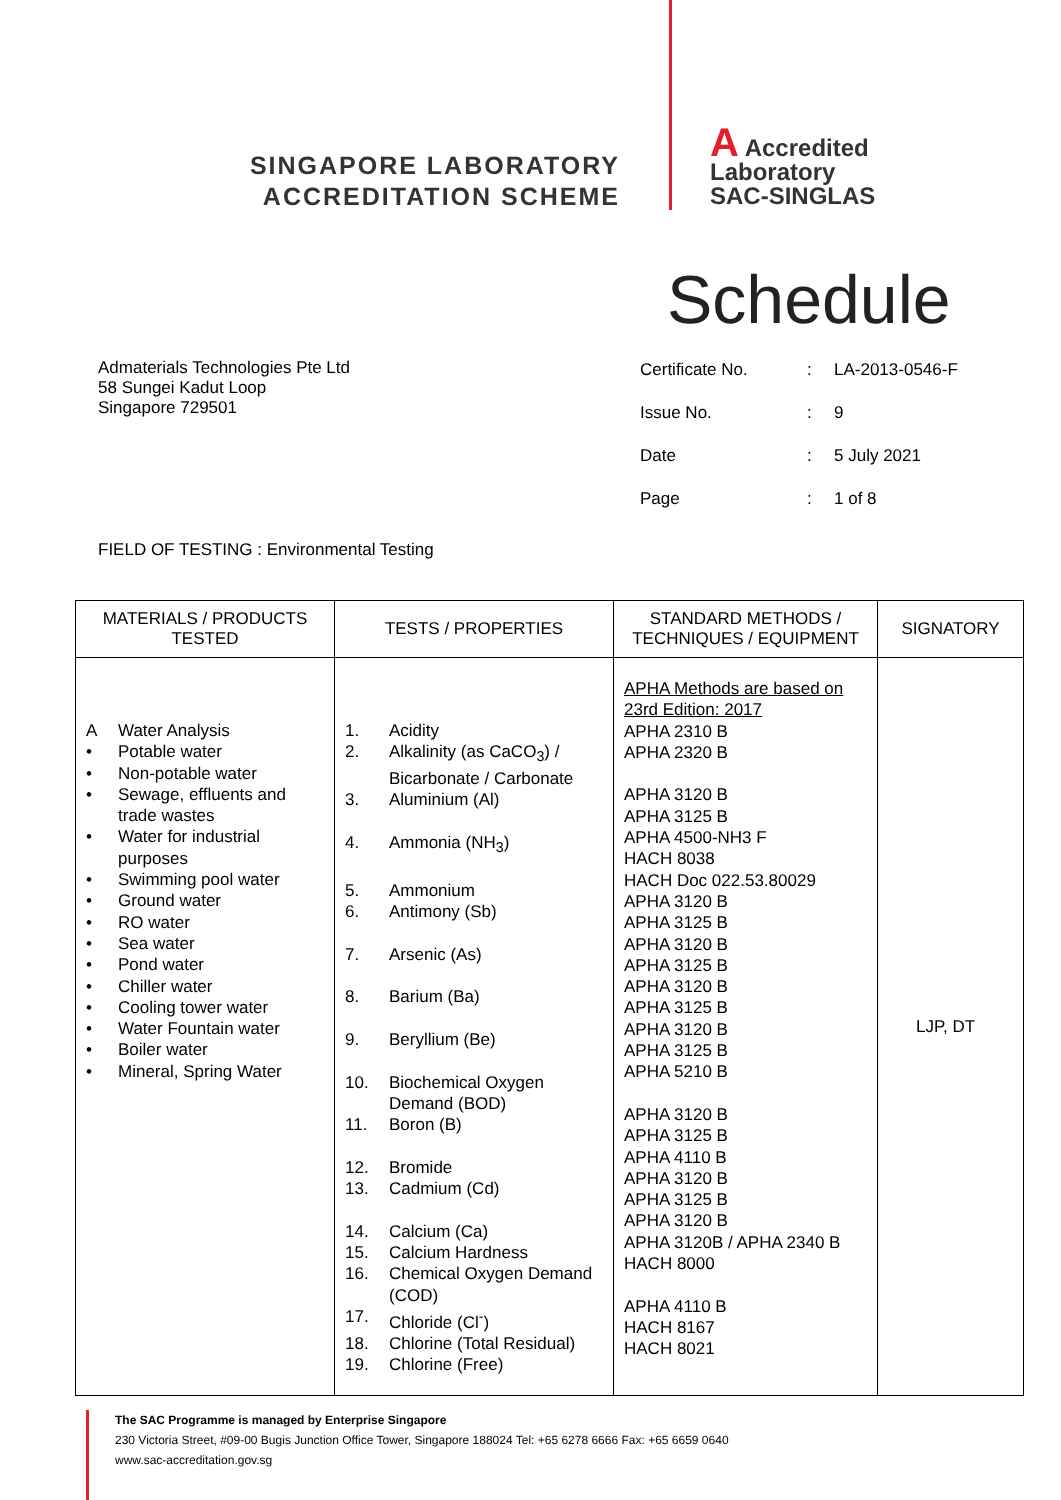SINGAPORE LABORATORY
ACCREDITATION SCHEME
A Accredited
Laboratory
SAC-SINGLAS
Schedule
Admaterials Technologies Pte Ltd
58 Sungei Kadut Loop
Singapore 729501
| Certificate No. | : | LA-2013-0546-F |
| Issue No. | : | 9 |
| Date | : | 5 July 2021 |
| Page | : | 1 of 8 |
FIELD OF TESTING : Environmental Testing
| MATERIALS / PRODUCTS TESTED | TESTS / PROPERTIES | STANDARD METHODS / TECHNIQUES / EQUIPMENT | SIGNATORY |
| --- | --- | --- | --- |
| A Water Analysis • Potable water • Non-potable water • Sewage, effluents and trade wastes • Water for industrial purposes • Swimming pool water • Ground water • RO water • Sea water • Pond water • Chiller water • Cooling tower water • Water Fountain water • Boiler water • Mineral, Spring Water | 1. Acidity 2. Alkalinity (as CaCO<sub>3</sub>) / Bicarbonate / Carbonate 3. Aluminium (Al) 4. Ammonia (NH<sub>3</sub>) 5. Ammonium 6. Antimony (Sb) 7. Arsenic (As) 8. Barium (Ba) 9. Beryllium (Be) 10. Biochemical Oxygen Demand (BOD) 11. Boron (B) 12. Bromide 13. Cadmium (Cd) 14. Calcium (Ca) 15. Calcium Hardness 16. Chemical Oxygen Demand (COD) 17. Chloride (Cl<sup>-</sup>) 18. Chlorine (Total Residual) 19. Chlorine (Free) | APHA Methods are based on 23rd Edition: 2017 APHA 2310 B APHA 2320 B APHA 3120 B APHA 3125 B APHA 4500-NH3 F HACH 8038 HACH Doc 022.53.80029 APHA 3120 B APHA 3125 B APHA 3120 B APHA 3125 B APHA 3120 B APHA 3125 B APHA 3120 B APHA 3125 B APHA 5210 B APHA 3120 B APHA 3125 B APHA 4110 B APHA 3120 B APHA 3125 B APHA 3120 B APHA 3120B / APHA 2340 B HACH 8000 APHA 4110 B HACH 8167 HACH 8021 | LJP, DT |
The SAC Programme is managed by Enterprise Singapore
230 Victoria Street, #09-00 Bugis Junction Office Tower, Singapore 188024 Tel: +65 6278 6666 Fax: +65 6659 0640
www.sac-accreditation.gov.sg